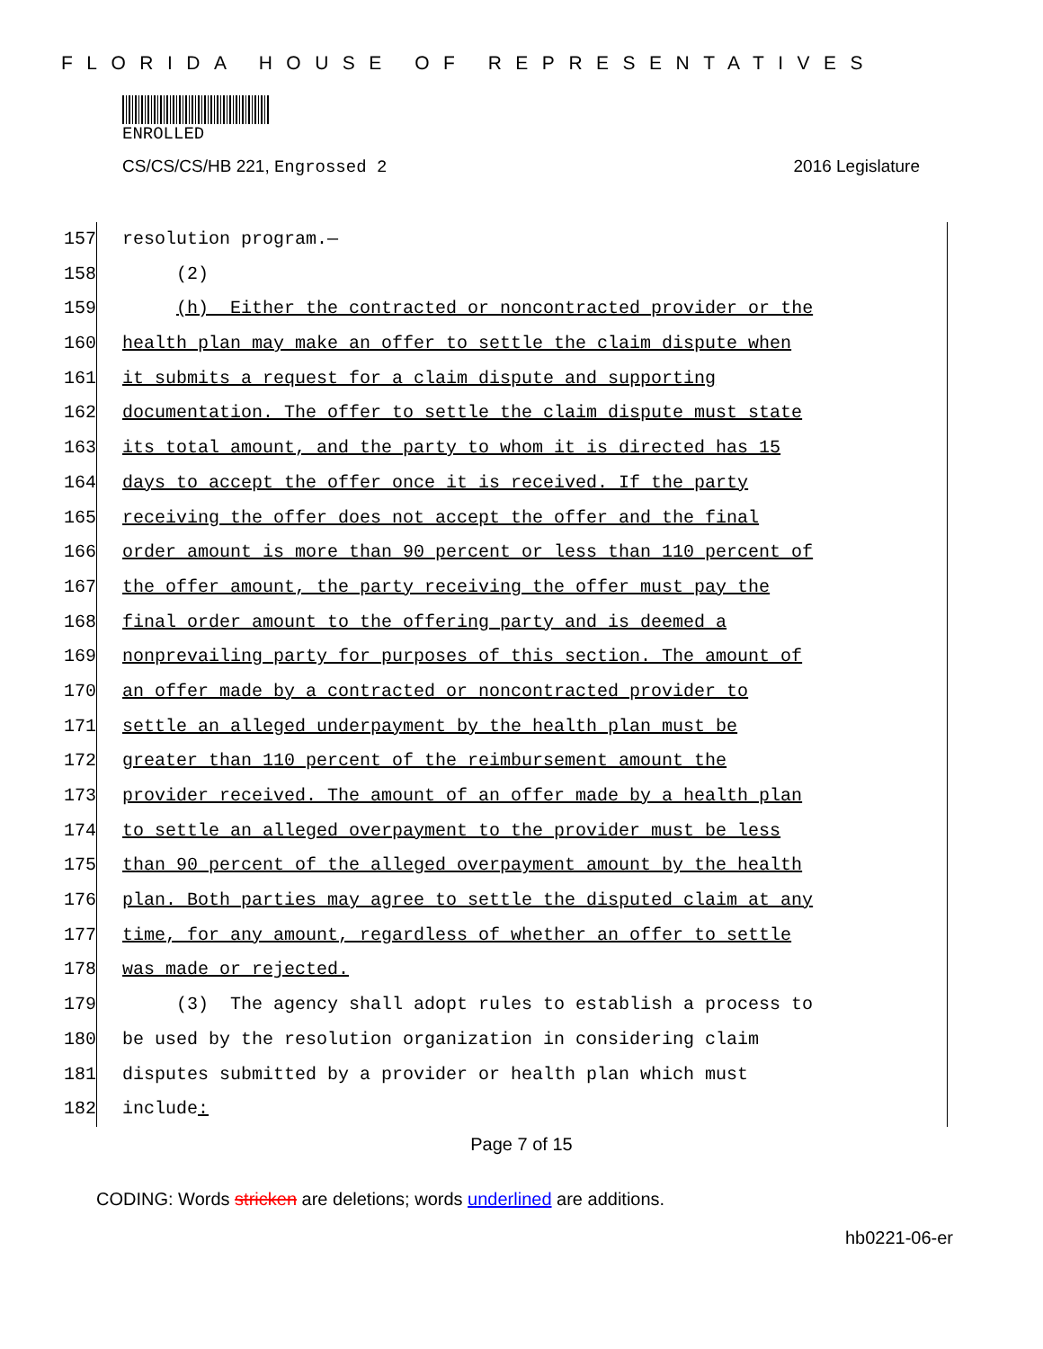FLORIDA HOUSE OF REPRESENTATIVES
ENROLLED
CS/CS/CS/HB 221, Engrossed 2 2016 Legislature
157 resolution program.—
158 (2)
159 (h) Either the contracted or noncontracted provider or the
160 health plan may make an offer to settle the claim dispute when
161 it submits a request for a claim dispute and supporting
162 documentation. The offer to settle the claim dispute must state
163 its total amount, and the party to whom it is directed has 15
164 days to accept the offer once it is received. If the party
165 receiving the offer does not accept the offer and the final
166 order amount is more than 90 percent or less than 110 percent of
167 the offer amount, the party receiving the offer must pay the
168 final order amount to the offering party and is deemed a
169 nonprevailing party for purposes of this section. The amount of
170 an offer made by a contracted or noncontracted provider to
171 settle an alleged underpayment by the health plan must be
172 greater than 110 percent of the reimbursement amount the
173 provider received. The amount of an offer made by a health plan
174 to settle an alleged overpayment to the provider must be less
175 than 90 percent of the alleged overpayment amount by the health
176 plan. Both parties may agree to settle the disputed claim at any
177 time, for any amount, regardless of whether an offer to settle
178 was made or rejected.
179 (3) The agency shall adopt rules to establish a process to
180 be used by the resolution organization in considering claim
181 disputes submitted by a provider or health plan which must
182 include:
Page 7 of 15
CODING: Words stricken are deletions; words underlined are additions.
hb0221-06-er